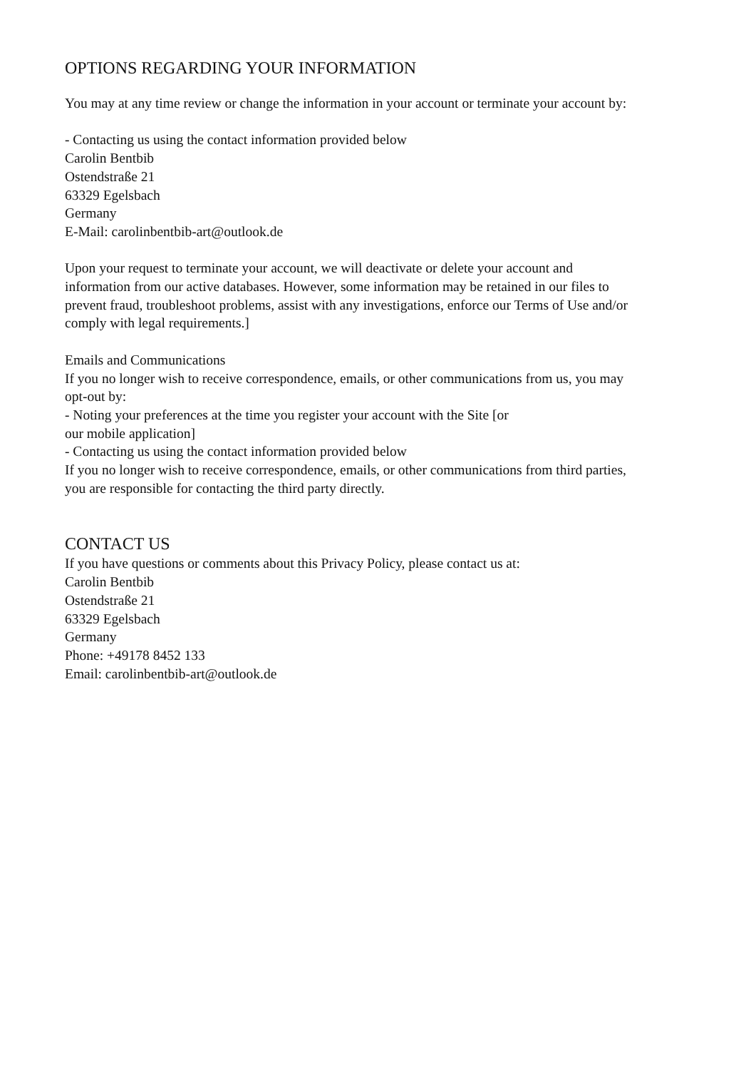OPTIONS REGARDING YOUR INFORMATION
You may at any time review or change the information in your account or terminate your account by:
- Contacting us using the contact information provided below
Carolin Bentbib
Ostendstraße 21
63329 Egelsbach
Germany
E-Mail: carolinbentbib-art@outlook.de
Upon your request to terminate your account, we will deactivate or delete your account and information from our active databases. However, some information may be retained in our files to prevent fraud, troubleshoot problems, assist with any investigations, enforce our Terms of Use and/or comply with legal requirements.]
Emails and Communications
If you no longer wish to receive correspondence, emails, or other communications from us, you may opt-out by:
- Noting your preferences at the time you register your account with the Site [or
our mobile application]
- Contacting us using the contact information provided below
If you no longer wish to receive correspondence, emails, or other communications from third parties, you are responsible for contacting the third party directly.
CONTACT US
If you have questions or comments about this Privacy Policy, please contact us at:
Carolin Bentbib
Ostendstraße 21
63329 Egelsbach
Germany
Phone: +49178 8452 133
Email: carolinbentbib-art@outlook.de